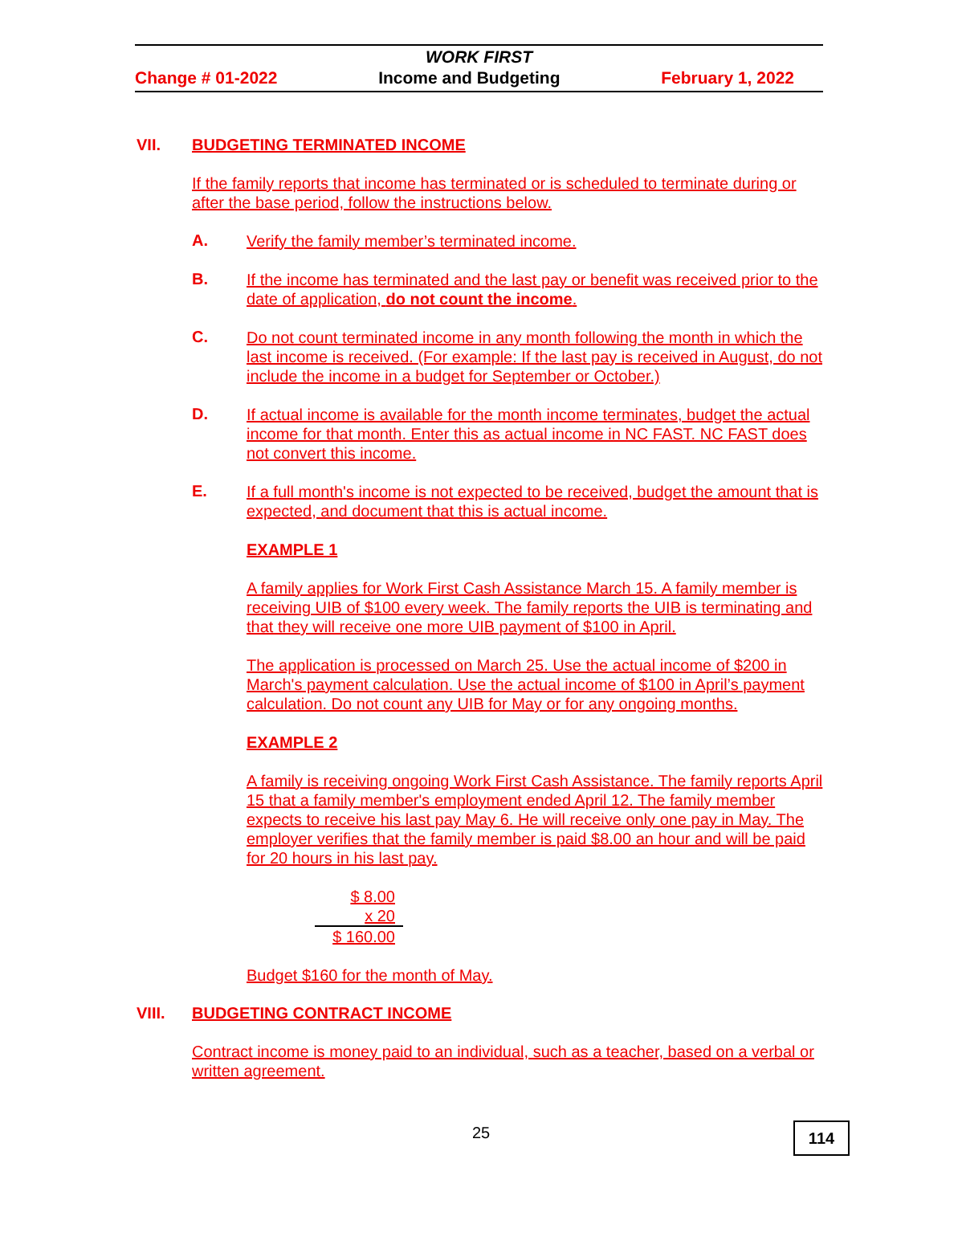WORK FIRST
Change # 01-2022 Income and Budgeting February 1, 2022
VII. BUDGETING TERMINATED INCOME
If the family reports that income has terminated or is scheduled to terminate during or after the base period, follow the instructions below.
A.
Verify the family member’s terminated income.
B.
If the income has terminated and the last pay or benefit was received prior to the date of application, do not count the income.
C.
Do not count terminated income in any month following the month in which the last income is received. (For example: If the last pay is received in August, do not include the income in a budget for September or October.)
D.
If actual income is available for the month income terminates, budget the actual income for that month. Enter this as actual income in NC FAST. NC FAST does not convert this income.
E.
If a full month's income is not expected to be received, budget the amount that is expected, and document that this is actual income.
EXAMPLE 1
A family applies for Work First Cash Assistance March 15. A family member is receiving UIB of $100 every week. The family reports the UIB is terminating and that they will receive one more UIB payment of $100 in April.
The application is processed on March 25. Use the actual income of $200 in March's payment calculation. Use the actual income of $100 in April’s payment calculation. Do not count any UIB for May or for any ongoing months.
EXAMPLE 2
A family is receiving ongoing Work First Cash Assistance. The family reports April 15 that a family member's employment ended April 12. The family member expects to receive his last pay May 6. He will receive only one pay in May. The employer verifies that the family member is paid $8.00 an hour and will be paid for 20 hours in his last pay.
$ 8.00
x 20
$ 160.00
Budget $160 for the month of May.
VIII. BUDGETING CONTRACT INCOME
Contract income is money paid to an individual, such as a teacher, based on a verbal or written agreement.
25
114